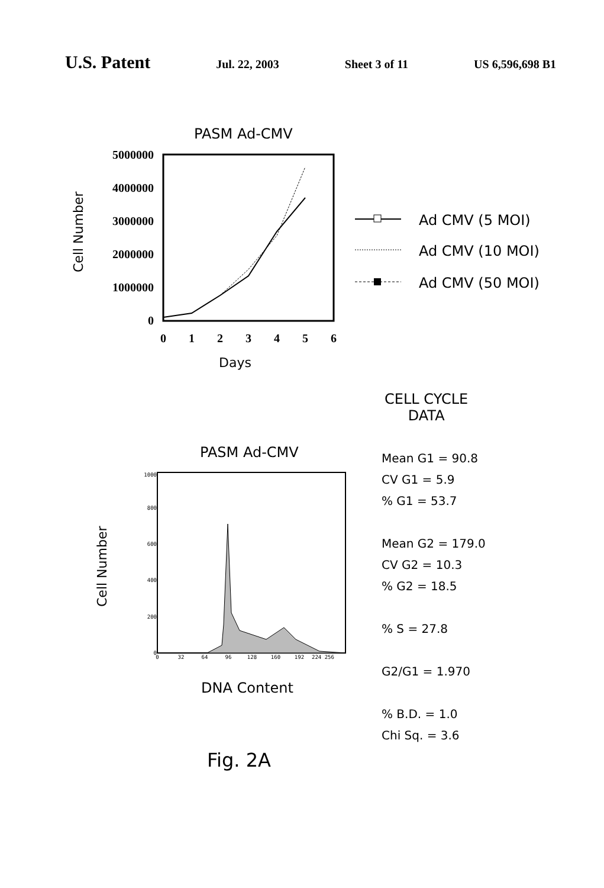U.S. Patent Jul. 22, 2003 Sheet 3 of 11 US 6,596,698 B1
PASM Ad-CMV
Cell Number
5000000
4000000
3000000
2000000
1000000
0
0
1
2
3
4
5
6
Days
Ad CMV (5 MOI)
Ad CMV (10 MOI)
Ad CMV (50 MOI)
CELL CYCLE
DATA
PASM Ad-CMV
Cell Number
1000
800
600
400
200
0
0
32
64
96
128
160
192
224 256
DNA Content
Mean G1 = 90.8
CV G1 = 5.9
% G1 = 53.7
Mean G2 = 179.0
CV G2 = 10.3
% G2 = 18.5
% S = 27.8
G2/G1 = 1.970
% B.D. = 1.0
Chi Sq. = 3.6
Fig. 2A